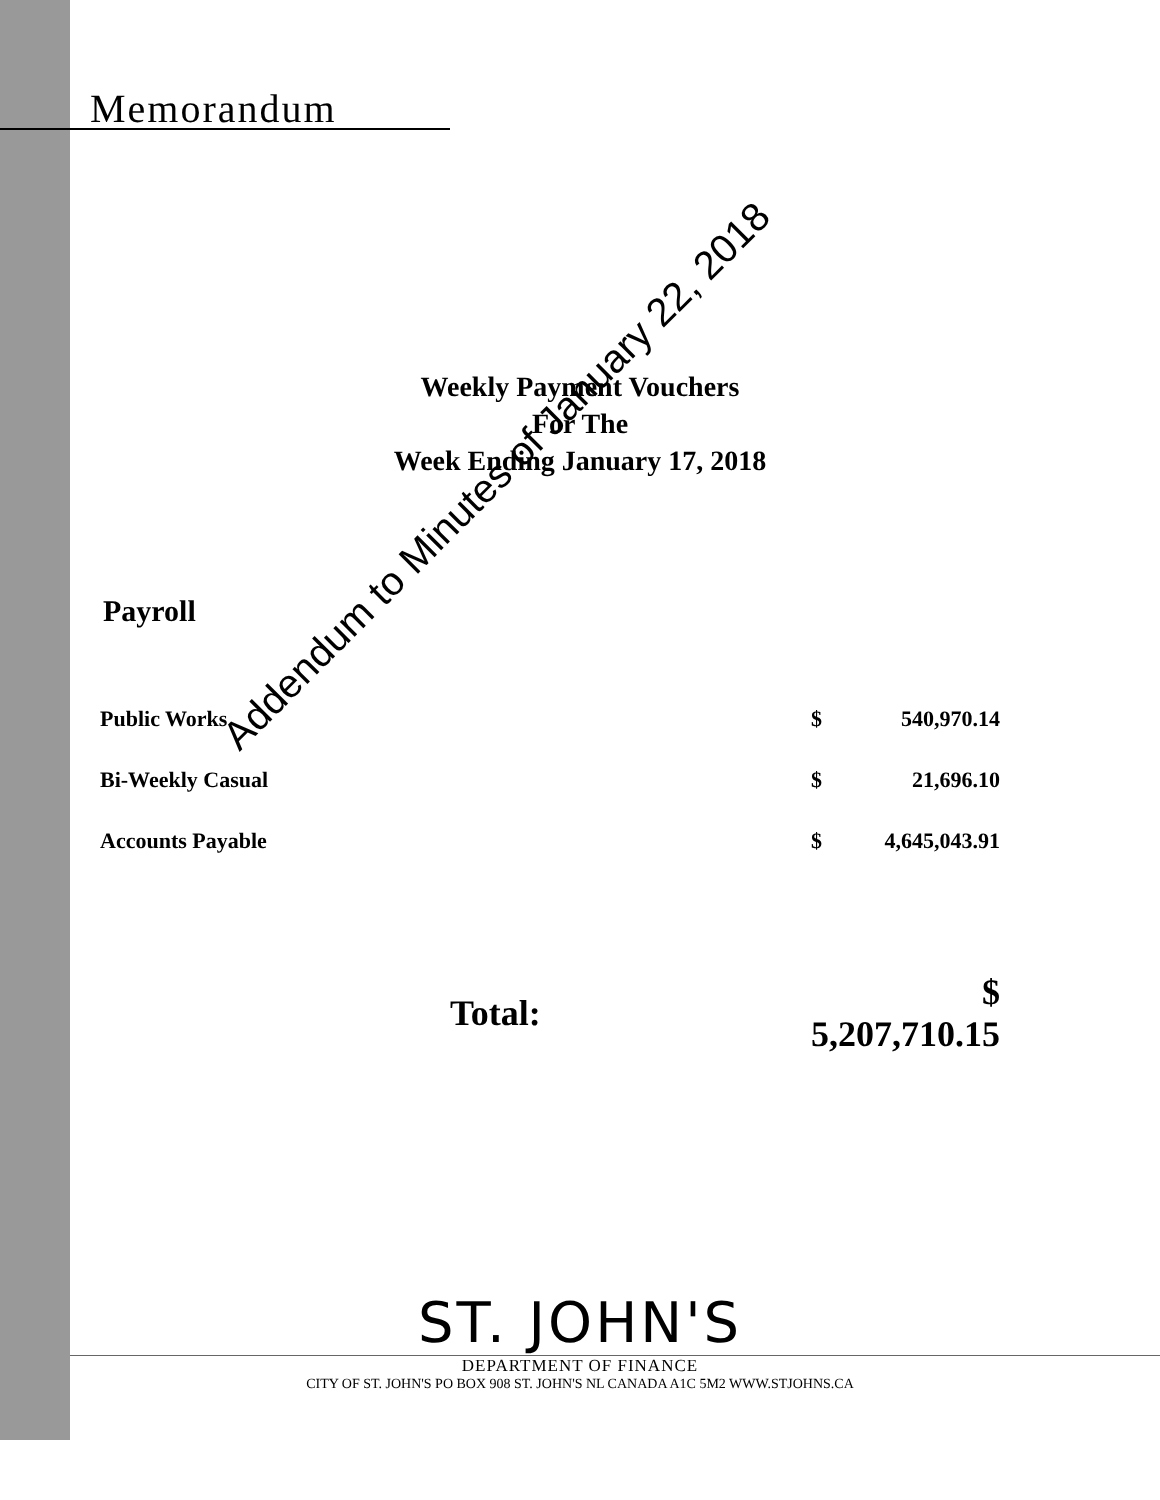Memorandum
Weekly Payment Vouchers
For The
Week Ending January 17, 2018
Payroll
| Public Works | $ | 540,970.14 |
| Bi-Weekly Casual | $ | 21,696.10 |
| Accounts Payable | $ | 4,645,043.91 |
| Total: | $ 5,207,710.15 | |
Addendum to Minutes of January 22, 2018
ST. JOHN'S
DEPARTMENT OF FINANCE
CITY OF ST. JOHN'S PO BOX 908 ST. JOHN'S NL CANADA A1C 5M2 WWW.STJOHNS.CA